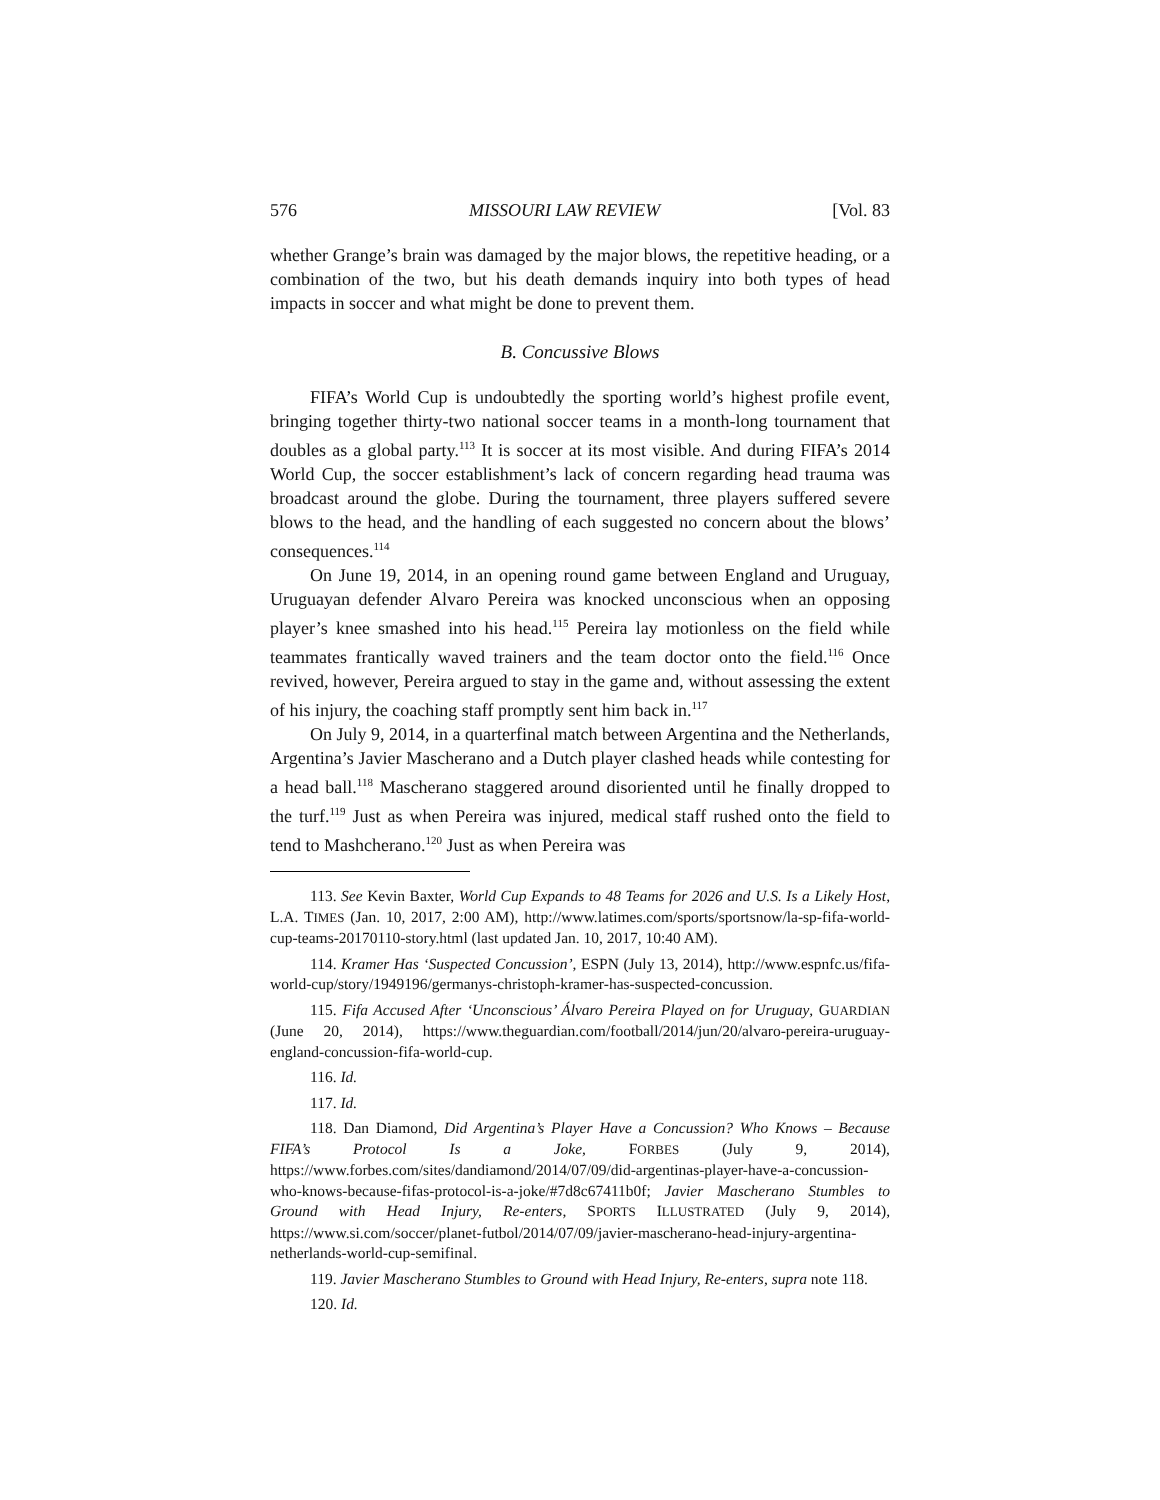576 MISSOURI LAW REVIEW [Vol. 83
whether Grange’s brain was damaged by the major blows, the repetitive heading, or a combination of the two, but his death demands inquiry into both types of head impacts in soccer and what might be done to prevent them.
B. Concussive Blows
FIFA’s World Cup is undoubtedly the sporting world’s highest profile event, bringing together thirty-two national soccer teams in a month-long tournament that doubles as a global party.<sup>113</sup> It is soccer at its most visible. And during FIFA’s 2014 World Cup, the soccer establishment’s lack of concern regarding head trauma was broadcast around the globe. During the tournament, three players suffered severe blows to the head, and the handling of each suggested no concern about the blows’ consequences.<sup>114</sup>
On June 19, 2014, in an opening round game between England and Uruguay, Uruguayan defender Alvaro Pereira was knocked unconscious when an opposing player’s knee smashed into his head.<sup>115</sup> Pereira lay motionless on the field while teammates frantically waved trainers and the team doctor onto the field.<sup>116</sup> Once revived, however, Pereira argued to stay in the game and, without assessing the extent of his injury, the coaching staff promptly sent him back in.<sup>117</sup>
On July 9, 2014, in a quarterfinal match between Argentina and the Netherlands, Argentina’s Javier Mascherano and a Dutch player clashed heads while contesting for a head ball.<sup>118</sup> Mascherano staggered around disoriented until he finally dropped to the turf.<sup>119</sup> Just as when Pereira was injured, medical staff rushed onto the field to tend to Mashcherano.<sup>120</sup> Just as when Pereira was
113. See Kevin Baxter, World Cup Expands to 48 Teams for 2026 and U.S. Is a Likely Host, L.A. TIMES (Jan. 10, 2017, 2:00 AM), http://www.latimes.com/sports/sportsnow/la-sp-fifa-world-cup-teams-20170110-story.html (last updated Jan. 10, 2017, 10:40 AM).
114. Kramer Has ‘Suspected Concussion’, ESPN (July 13, 2014), http://www.espnfc.us/fifa-world-cup/story/1949196/germanys-christoph-kramer-has-suspected-concussion.
115. Fifa Accused After ‘Unconscious’ Álvaro Pereira Played on for Uruguay, GUARDIAN (June 20, 2014), https://www.theguardian.com/football/2014/jun/20/alvaro-pereira-uruguay-england-concussion-fifa-world-cup.
116. Id.
117. Id.
118. Dan Diamond, Did Argentina’s Player Have a Concussion? Who Knows – Because FIFA’s Protocol Is a Joke, FORBES (July 9, 2014), https://www.forbes.com/sites/dandiamond/2014/07/09/did-argentinas-player-have-a-concussion-who-knows-because-fifas-protocol-is-a-joke/#7d8c67411b0f; Javier Mascherano Stumbles to Ground with Head Injury, Re-enters, SPORTS ILLUSTRATED (July 9, 2014), https://www.si.com/soccer/planet-futbol/2014/07/09/javier-mascherano-head-injury-argentina-netherlands-world-cup-semifinal.
119. Javier Mascherano Stumbles to Ground with Head Injury, Re-enters, supra note 118.
120. Id.